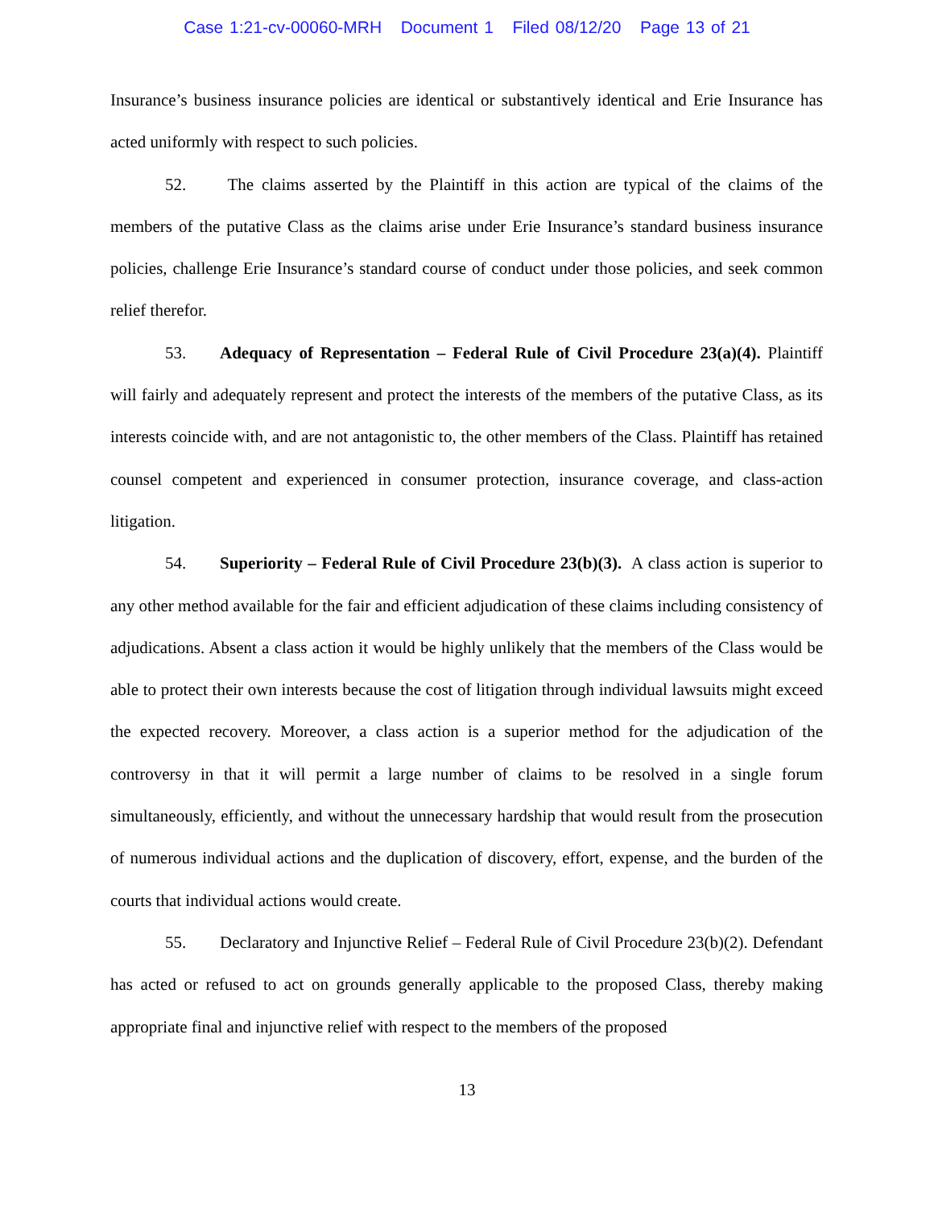Case 1:21-cv-00060-MRH Document 1 Filed 08/12/20 Page 13 of 21
Insurance’s business insurance policies are identical or substantively identical and Erie Insurance has acted uniformly with respect to such policies.
52. The claims asserted by the Plaintiff in this action are typical of the claims of the members of the putative Class as the claims arise under Erie Insurance’s standard business insurance policies, challenge Erie Insurance’s standard course of conduct under those policies, and seek common relief therefor.
53. Adequacy of Representation – Federal Rule of Civil Procedure 23(a)(4). Plaintiff will fairly and adequately represent and protect the interests of the members of the putative Class, as its interests coincide with, and are not antagonistic to, the other members of the Class. Plaintiff has retained counsel competent and experienced in consumer protection, insurance coverage, and class-action litigation.
54. Superiority – Federal Rule of Civil Procedure 23(b)(3). A class action is superior to any other method available for the fair and efficient adjudication of these claims including consistency of adjudications. Absent a class action it would be highly unlikely that the members of the Class would be able to protect their own interests because the cost of litigation through individual lawsuits might exceed the expected recovery. Moreover, a class action is a superior method for the adjudication of the controversy in that it will permit a large number of claims to be resolved in a single forum simultaneously, efficiently, and without the unnecessary hardship that would result from the prosecution of numerous individual actions and the duplication of discovery, effort, expense, and the burden of the courts that individual actions would create.
55. Declaratory and Injunctive Relief – Federal Rule of Civil Procedure 23(b)(2). Defendant has acted or refused to act on grounds generally applicable to the proposed Class, thereby making appropriate final and injunctive relief with respect to the members of the proposed
13